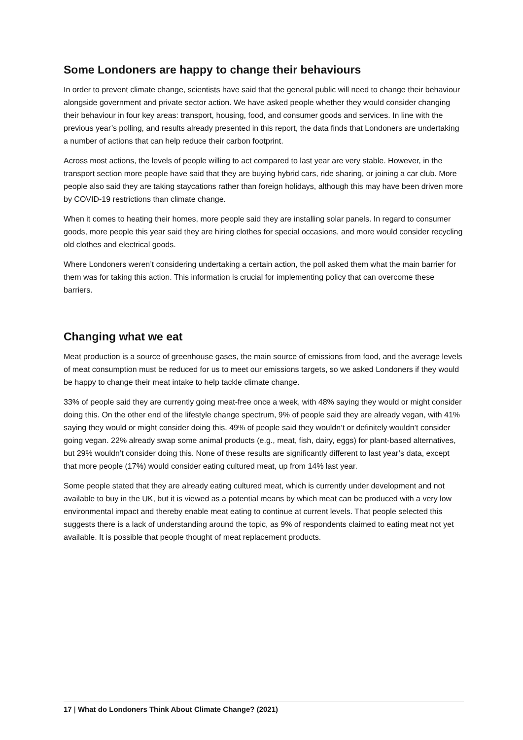Some Londoners are happy to change their behaviours
In order to prevent climate change, scientists have said that the general public will need to change their behaviour alongside government and private sector action. We have asked people whether they would consider changing their behaviour in four key areas: transport, housing, food, and consumer goods and services. In line with the previous year’s polling, and results already presented in this report, the data finds that Londoners are undertaking a number of actions that can help reduce their carbon footprint.
Across most actions, the levels of people willing to act compared to last year are very stable. However, in the transport section more people have said that they are buying hybrid cars, ride sharing, or joining a car club. More people also said they are taking staycations rather than foreign holidays, although this may have been driven more by COVID-19 restrictions than climate change.
When it comes to heating their homes, more people said they are installing solar panels. In regard to consumer goods, more people this year said they are hiring clothes for special occasions, and more would consider recycling old clothes and electrical goods.
Where Londoners weren’t considering undertaking a certain action, the poll asked them what the main barrier for them was for taking this action. This information is crucial for implementing policy that can overcome these barriers.
Changing what we eat
Meat production is a source of greenhouse gases, the main source of emissions from food, and the average levels of meat consumption must be reduced for us to meet our emissions targets, so we asked Londoners if they would be happy to change their meat intake to help tackle climate change.
33% of people said they are currently going meat-free once a week, with 48% saying they would or might consider doing this. On the other end of the lifestyle change spectrum, 9% of people said they are already vegan, with 41% saying they would or might consider doing this. 49% of people said they wouldn’t or definitely wouldn’t consider going vegan. 22% already swap some animal products (e.g., meat, fish, dairy, eggs) for plant-based alternatives, but 29% wouldn’t consider doing this. None of these results are significantly different to last year’s data, except that more people (17%) would consider eating cultured meat, up from 14% last year.
Some people stated that they are already eating cultured meat, which is currently under development and not available to buy in the UK, but it is viewed as a potential means by which meat can be produced with a very low environmental impact and thereby enable meat eating to continue at current levels. That people selected this suggests there is a lack of understanding around the topic, as 9% of respondents claimed to eating meat not yet available. It is possible that people thought of meat replacement products.
17 | What do Londoners Think About Climate Change? (2021)